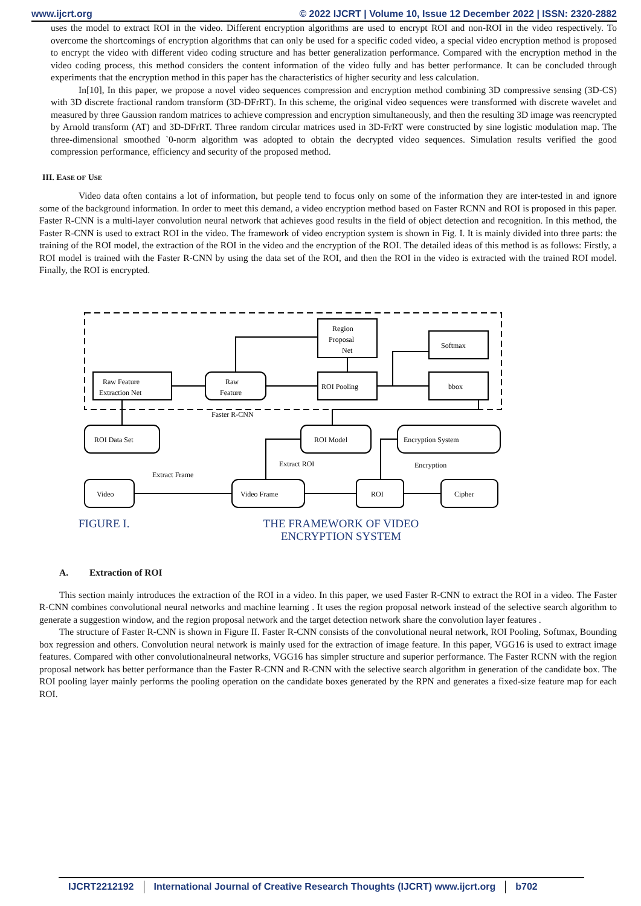www.ijcrt.org © 2022 IJCRT | Volume 10, Issue 12 December 2022 | ISSN: 2320-2882
uses the model to extract ROI in the video. Different encryption algorithms are used to encrypt ROI and non-ROI in the video respectively. To overcome the shortcomings of encryption algorithms that can only be used for a specific coded video, a special video encryption method is proposed to encrypt the video with different video coding structure and has better generalization performance. Compared with the encryption method in the video coding process, this method considers the content information of the video fully and has better performance. It can be concluded through experiments that the encryption method in this paper has the characteristics of higher security and less calculation.
In[10], In this paper, we propose a novel video sequences compression and encryption method combining 3D compressive sensing (3D-CS) with 3D discrete fractional random transform (3D-DFrRT). In this scheme, the original video sequences were transformed with discrete wavelet and measured by three Gaussion random matrices to achieve compression and encryption simultaneously, and then the resulting 3D image was reencrypted by Arnold transform (AT) and 3D-DFrRT. Three random circular matrices used in 3D-FrRT were constructed by sine logistic modulation map. The three-dimensional smoothed `0-norm algorithm was adopted to obtain the decrypted video sequences. Simulation results verified the good compression performance, efficiency and security of the proposed method.
III. EASE OF USE
Video data often contains a lot of information, but people tend to focus only on some of the information they are inter-tested in and ignore some of the background information. In order to meet this demand, a video encryption method based on Faster RCNN and ROI is proposed in this paper. Faster R-CNN is a multi-layer convolution neural network that achieves good results in the field of object detection and recognition. In this method, the Faster R-CNN is used to extract ROI in the video. The framework of video encryption system is shown in Fig. I. It is mainly divided into three parts: the training of the ROI model, the extraction of the ROI in the video and the encryption of the ROI. The detailed ideas of this method is as follows: Firstly, a ROI model is trained with the Faster R-CNN by using the data set of the ROI, and then the ROI in the video is extracted with the trained ROI model. Finally, the ROI is encrypted.
Raw Feature
Extraction Net
Raw
Feature
Region
Proposal
Net
ROI Pooling
Softmax
bbox
Faster R-CNN
ROI Data Set
ROI Model
Encryption System
Extract ROI
Encryption
Extract Frame
Video
Video Frame
ROI
Cipher
FIGURE I. THE FRAMEWORK OF VIDEO ENCRYPTION SYSTEM
A. Extraction of ROI
This section mainly introduces the extraction of the ROI in a video. In this paper, we used Faster R-CNN to extract the ROI in a video. The Faster R-CNN combines convolutional neural networks and machine learning . It uses the region proposal network instead of the selective search algorithm to generate a suggestion window, and the region proposal network and the target detection network share the convolution layer features .
The structure of Faster R-CNN is shown in Figure II. Faster R-CNN consists of the convolutional neural network, ROI Pooling, Softmax, Bounding box regression and others. Convolution neural network is mainly used for the extraction of image feature. In this paper, VGG16 is used to extract image features. Compared with other convolutionalneural networks, VGG16 has simpler structure and superior performance. The Faster RCNN with the region proposal network has better performance than the Faster R-CNN and R-CNN with the selective search algorithm in generation of the candidate box. The ROI pooling layer mainly performs the pooling operation on the candidate boxes generated by the RPN and generates a fixed-size feature map for each ROI.
IJCRT2212192 International Journal of Creative Research Thoughts (IJCRT) www.ijcrt.org b702